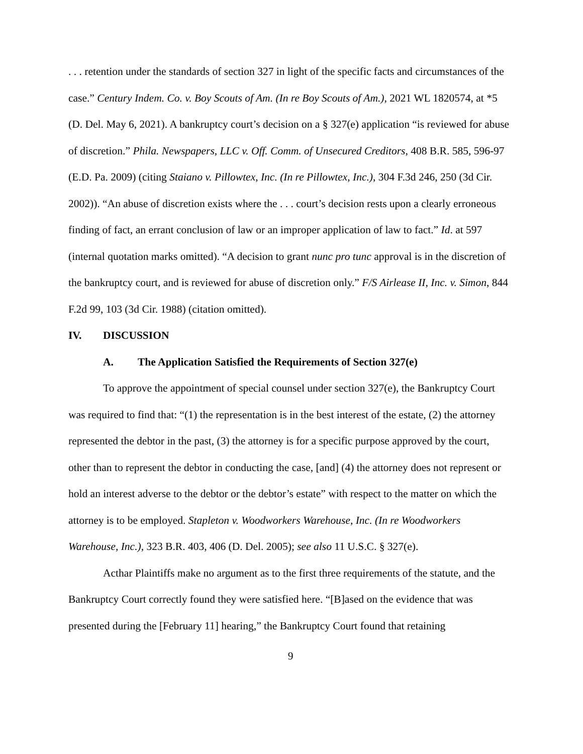. . . retention under the standards of section 327 in light of the specific facts and circumstances of the case.” Century Indem. Co. v. Boy Scouts of Am. (In re Boy Scouts of Am.), 2021 WL 1820574, at *5 (D. Del. May 6, 2021). A bankruptcy court’s decision on a § 327(e) application “is reviewed for abuse of discretion.” Phila. Newspapers, LLC v. Off. Comm. of Unsecured Creditors, 408 B.R. 585, 596-97 (E.D. Pa. 2009) (citing Staiano v. Pillowtex, Inc. (In re Pillowtex, Inc.), 304 F.3d 246, 250 (3d Cir. 2002)). “An abuse of discretion exists where the . . . court’s decision rests upon a clearly erroneous finding of fact, an errant conclusion of law or an improper application of law to fact.” Id. at 597 (internal quotation marks omitted). “A decision to grant nunc pro tunc approval is in the discretion of the bankruptcy court, and is reviewed for abuse of discretion only.” F/S Airlease II, Inc. v. Simon, 844 F.2d 99, 103 (3d Cir. 1988) (citation omitted).
IV. DISCUSSION
A. The Application Satisfied the Requirements of Section 327(e)
To approve the appointment of special counsel under section 327(e), the Bankruptcy Court was required to find that: “(1) the representation is in the best interest of the estate, (2) the attorney represented the debtor in the past, (3) the attorney is for a specific purpose approved by the court, other than to represent the debtor in conducting the case, [and] (4) the attorney does not represent or hold an interest adverse to the debtor or the debtor’s estate” with respect to the matter on which the attorney is to be employed. Stapleton v. Woodworkers Warehouse, Inc. (In re Woodworkers Warehouse, Inc.), 323 B.R. 403, 406 (D. Del. 2005); see also 11 U.S.C. § 327(e).
Acthar Plaintiffs make no argument as to the first three requirements of the statute, and the Bankruptcy Court correctly found they were satisfied here. “[B]ased on the evidence that was presented during the [February 11] hearing,” the Bankruptcy Court found that retaining
9